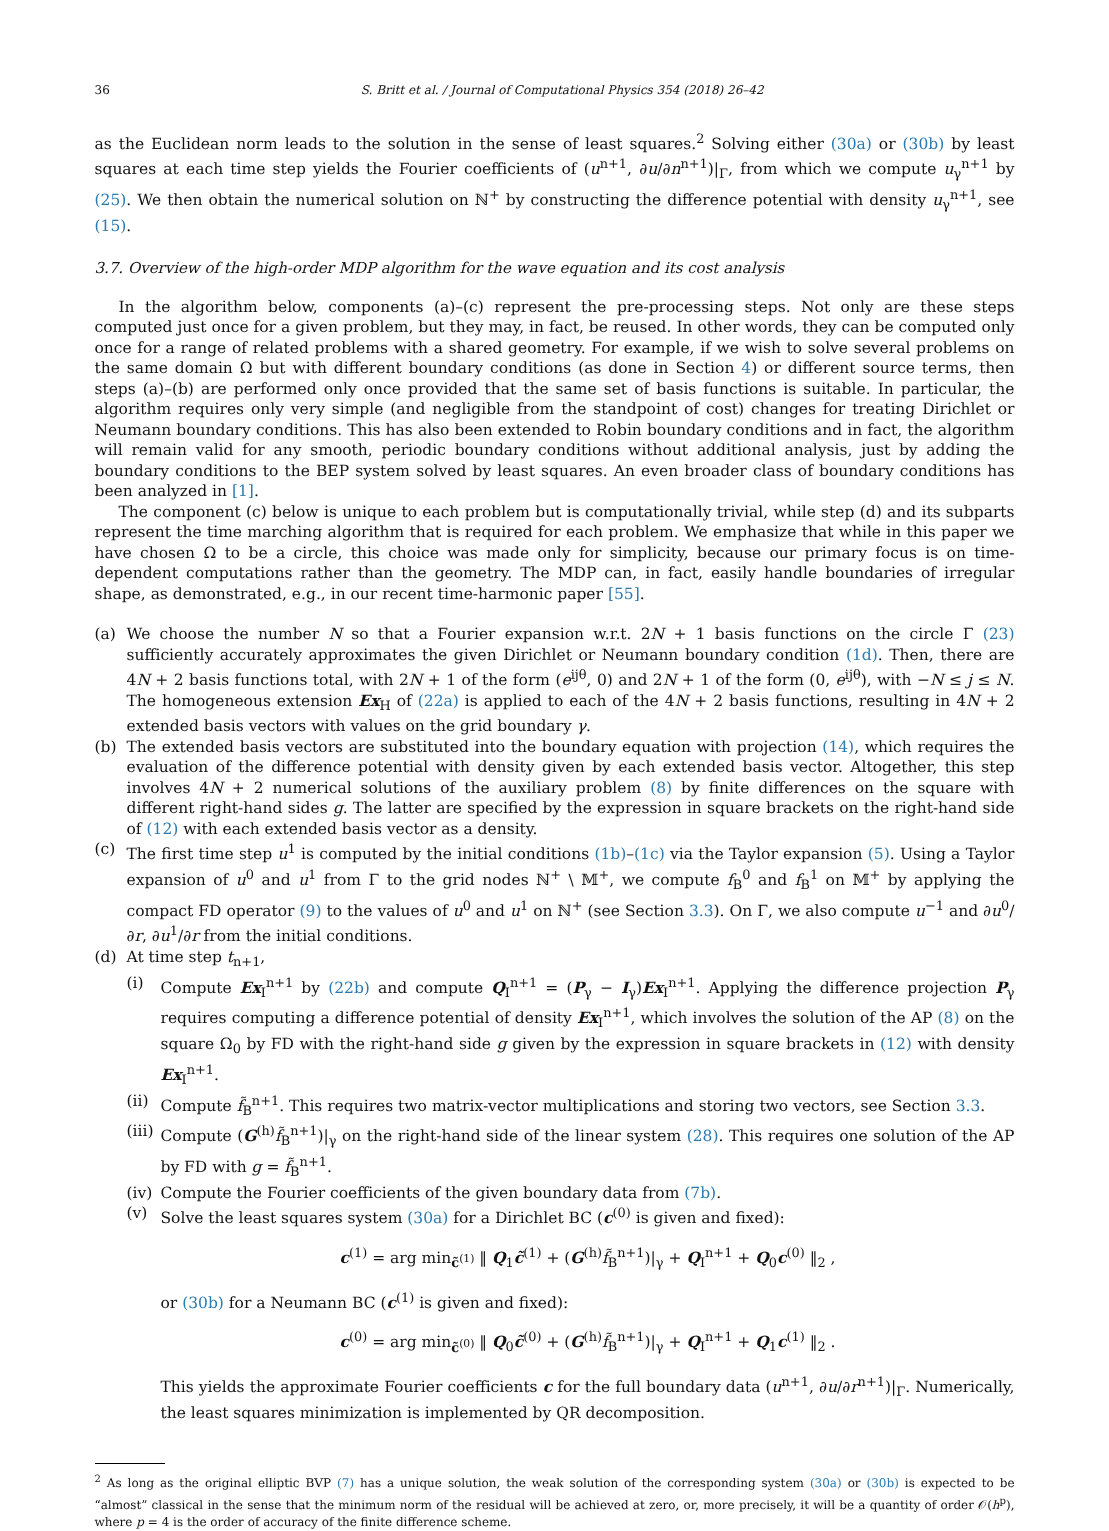36 S. Britt et al. / Journal of Computational Physics 354 (2018) 26–42
as the Euclidean norm leads to the solution in the sense of least squares.<sup>2</sup> Solving either (30a) or (30b) by least squares at each time step yields the Fourier coefficients of (u<sup>n+1</sup>, ∂u/∂n<sup>n+1</sup>)|<sub>Γ</sub>, from which we compute u<sub>γ</sub><sup>n+1</sup> by (25). We then obtain the numerical solution on ℕ<sup>+</sup> by constructing the difference potential with density u<sub>γ</sub><sup>n+1</sup>, see (15).
3.7. Overview of the high-order MDP algorithm for the wave equation and its cost analysis
In the algorithm below, components (a)–(c) represent the pre-processing steps. Not only are these steps computed just once for a given problem, but they may, in fact, be reused. In other words, they can be computed only once for a range of related problems with a shared geometry. For example, if we wish to solve several problems on the same domain Ω but with different boundary conditions (as done in Section 4) or different source terms, then steps (a)–(b) are performed only once provided that the same set of basis functions is suitable. In particular, the algorithm requires only very simple (and negligible from the standpoint of cost) changes for treating Dirichlet or Neumann boundary conditions. This has also been extended to Robin boundary conditions and in fact, the algorithm will remain valid for any smooth, periodic boundary conditions without additional analysis, just by adding the boundary conditions to the BEP system solved by least squares. An even broader class of boundary conditions has been analyzed in [1].
The component (c) below is unique to each problem but is computationally trivial, while step (d) and its subparts represent the time marching algorithm that is required for each problem. We emphasize that while in this paper we have chosen Ω to be a circle, this choice was made only for simplicity, because our primary focus is on time-dependent computations rather than the geometry. The MDP can, in fact, easily handle boundaries of irregular shape, as demonstrated, e.g., in our recent time-harmonic paper [55].
(a) We choose the number N so that a Fourier expansion w.r.t. 2N + 1 basis functions on the circle Γ (23) sufficiently accurately approximates the given Dirichlet or Neumann boundary condition (1d). Then, there are 4N + 2 basis functions total, with 2N + 1 of the form (e<sup>ijθ</sup>, 0) and 2N + 1 of the form (0, e<sup>ijθ</sup>), with −N ≤ j ≤ N. The homogeneous extension Ex<sub>H</sub> of (22a) is applied to each of the 4N + 2 basis functions, resulting in 4N + 2 extended basis vectors with values on the grid boundary γ.
(b) The extended basis vectors are substituted into the boundary equation with projection (14), which requires the evaluation of the difference potential with density given by each extended basis vector. Altogether, this step involves 4N + 2 numerical solutions of the auxiliary problem (8) by finite differences on the square with different right-hand sides g. The latter are specified by the expression in square brackets on the right-hand side of (12) with each extended basis vector as a density.
(c) The first time step u<sup>1</sup> is computed by the initial conditions (1b)–(1c) via the Taylor expansion (5). Using a Taylor expansion of u<sup>0</sup> and u<sup>1</sup> from Γ to the grid nodes ℕ<sup>+</sup> \ 𝕄<sup>+</sup>, we compute f<sub>B</sub><sup>0</sup> and f<sub>B</sub><sup>1</sup> on 𝕄<sup>+</sup> by applying the compact FD operator (9) to the values of u<sup>0</sup> and u<sup>1</sup> on ℕ<sup>+</sup> (see Section 3.3). On Γ, we also compute u<sup>−1</sup> and ∂u<sup>0</sup>/∂r, ∂u<sup>1</sup>/∂r from the initial conditions.
(d) At time step t<sub>n+1</sub>,
(i) Compute Ex<sub>I</sub><sup>n+1</sup> by (22b) and compute Q<sub>I</sub><sup>n+1</sup> = (P<sub>γ</sub> − I<sub>γ</sub>)Ex<sub>I</sub><sup>n+1</sup>. Applying the difference projection P<sub>γ</sub> requires computing a difference potential of density Ex<sub>I</sub><sup>n+1</sup>, which involves the solution of the AP (8) on the square Ω<sub>0</sub> by FD with the right-hand side g given by the expression in square brackets in (12) with density Ex<sub>I</sub><sup>n+1</sup>.
(ii)
Compute f̃<sub>B</sub><sup>n+1</sup>. This requires two matrix-vector multiplications and storing two vectors, see Section 3.3.
(iii)
Compute (G<sup>(h)</sup>f̃<sub>B</sub><sup>n+1</sup>)|<sub>γ</sub> on the right-hand side of the linear system (28). This requires one solution of the AP by FD with g = f̃<sub>B</sub><sup>n+1</sup>.
(iv)
Compute the Fourier coefficients of the given boundary data from (7b).
(v) Solve the least squares system (30a) for a Dirichlet BC (c<sup>(0)</sup> is given and fixed):
c<sup>(1)</sup> = arg min<sub>c̃<sup>(1)</sup></sub> ‖ Q<sub>1</sub>c̃<sup>(1)</sup> + (G<sup>(h)</sup>f̃<sub>B</sub><sup>n+1</sup>)|<sub>γ</sub> + Q<sub>I</sub><sup>n+1</sup> + Q<sub>0</sub>c<sup>(0)</sup> ‖<sub>2</sub> ,
or (30b) for a Neumann BC (c<sup>(1)</sup> is given and fixed):
c<sup>(0)</sup> = arg min<sub>c̃<sup>(0)</sup></sub> ‖ Q<sub>0</sub>c̃<sup>(0)</sup> + (G<sup>(h)</sup>f̃<sub>B</sub><sup>n+1</sup>)|<sub>γ</sub> + Q<sub>I</sub><sup>n+1</sup> + Q<sub>1</sub>c<sup>(1)</sup> ‖<sub>2</sub> .
This yields the approximate Fourier coefficients c for the full boundary data (u<sup>n+1</sup>, ∂u/∂r<sup>n+1</sup>)|<sub>Γ</sub>. Numerically, the least squares minimization is implemented by QR decomposition.
<sup>2</sup> As long as the original elliptic BVP (7) has a unique solution, the weak solution of the corresponding system (30a) or (30b) is expected to be “almost” classical in the sense that the minimum norm of the residual will be achieved at zero, or, more precisely, it will be a quantity of order 𝒪(h<sup>p</sup>), where p = 4 is the order of accuracy of the finite difference scheme.